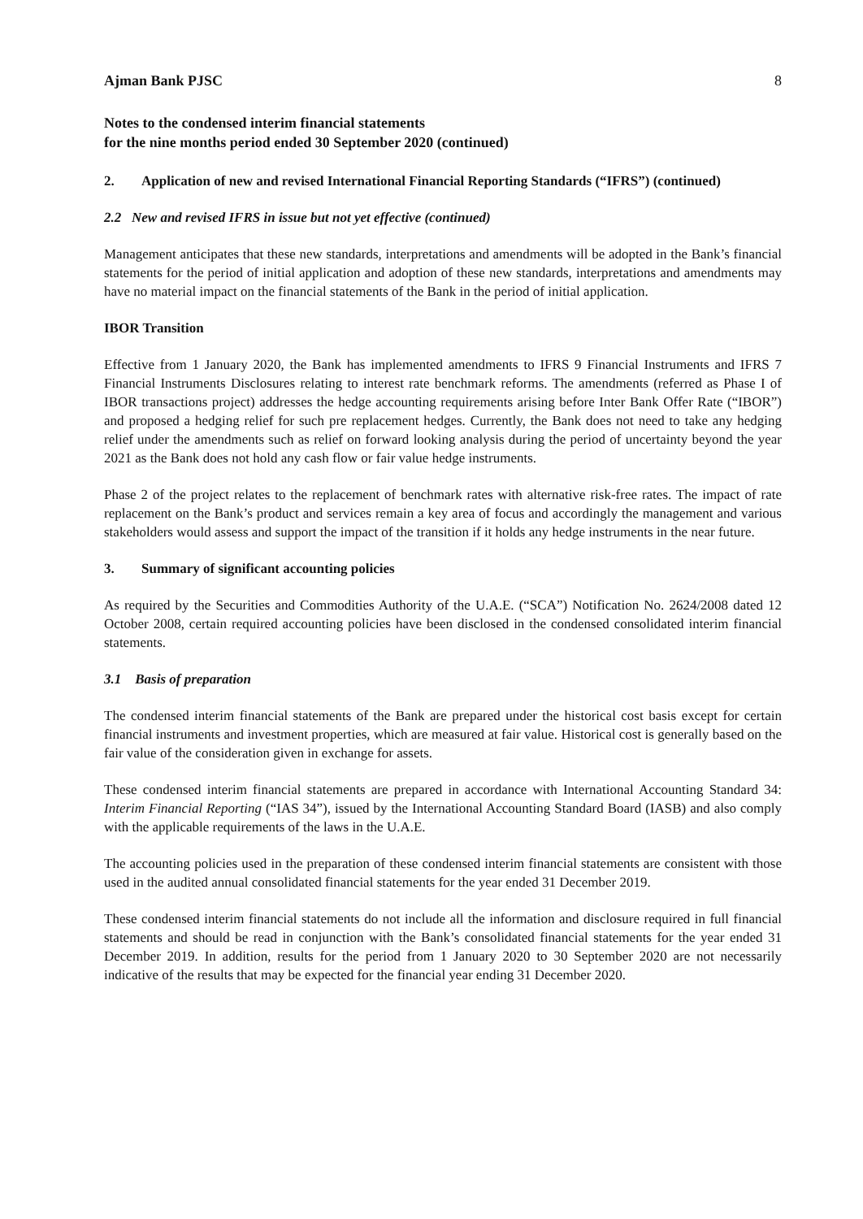Ajman Bank PJSC 8
Notes to the condensed interim financial statements
for the nine months period ended 30 September 2020 (continued)
2. Application of new and revised International Financial Reporting Standards (“IFRS”) (continued)
2.2 New and revised IFRS in issue but not yet effective (continued)
Management anticipates that these new standards, interpretations and amendments will be adopted in the Bank’s financial statements for the period of initial application and adoption of these new standards, interpretations and amendments may have no material impact on the financial statements of the Bank in the period of initial application.
IBOR Transition
Effective from 1 January 2020, the Bank has implemented amendments to IFRS 9 Financial Instruments and IFRS 7 Financial Instruments Disclosures relating to interest rate benchmark reforms. The amendments (referred as Phase I of IBOR transactions project) addresses the hedge accounting requirements arising before Inter Bank Offer Rate (“IBOR”) and proposed a hedging relief for such pre replacement hedges. Currently, the Bank does not need to take any hedging relief under the amendments such as relief on forward looking analysis during the period of uncertainty beyond the year 2021 as the Bank does not hold any cash flow or fair value hedge instruments.
Phase 2 of the project relates to the replacement of benchmark rates with alternative risk-free rates. The impact of rate replacement on the Bank’s product and services remain a key area of focus and accordingly the management and various stakeholders would assess and support the impact of the transition if it holds any hedge instruments in the near future.
3. Summary of significant accounting policies
As required by the Securities and Commodities Authority of the U.A.E. (“SCA”) Notification No. 2624/2008 dated 12 October 2008, certain required accounting policies have been disclosed in the condensed consolidated interim financial statements.
3.1 Basis of preparation
The condensed interim financial statements of the Bank are prepared under the historical cost basis except for certain financial instruments and investment properties, which are measured at fair value. Historical cost is generally based on the fair value of the consideration given in exchange for assets.
These condensed interim financial statements are prepared in accordance with International Accounting Standard 34: Interim Financial Reporting (“IAS 34”), issued by the International Accounting Standard Board (IASB) and also comply with the applicable requirements of the laws in the U.A.E.
The accounting policies used in the preparation of these condensed interim financial statements are consistent with those used in the audited annual consolidated financial statements for the year ended 31 December 2019.
These condensed interim financial statements do not include all the information and disclosure required in full financial statements and should be read in conjunction with the Bank’s consolidated financial statements for the year ended 31 December 2019. In addition, results for the period from 1 January 2020 to 30 September 2020 are not necessarily indicative of the results that may be expected for the financial year ending 31 December 2020.